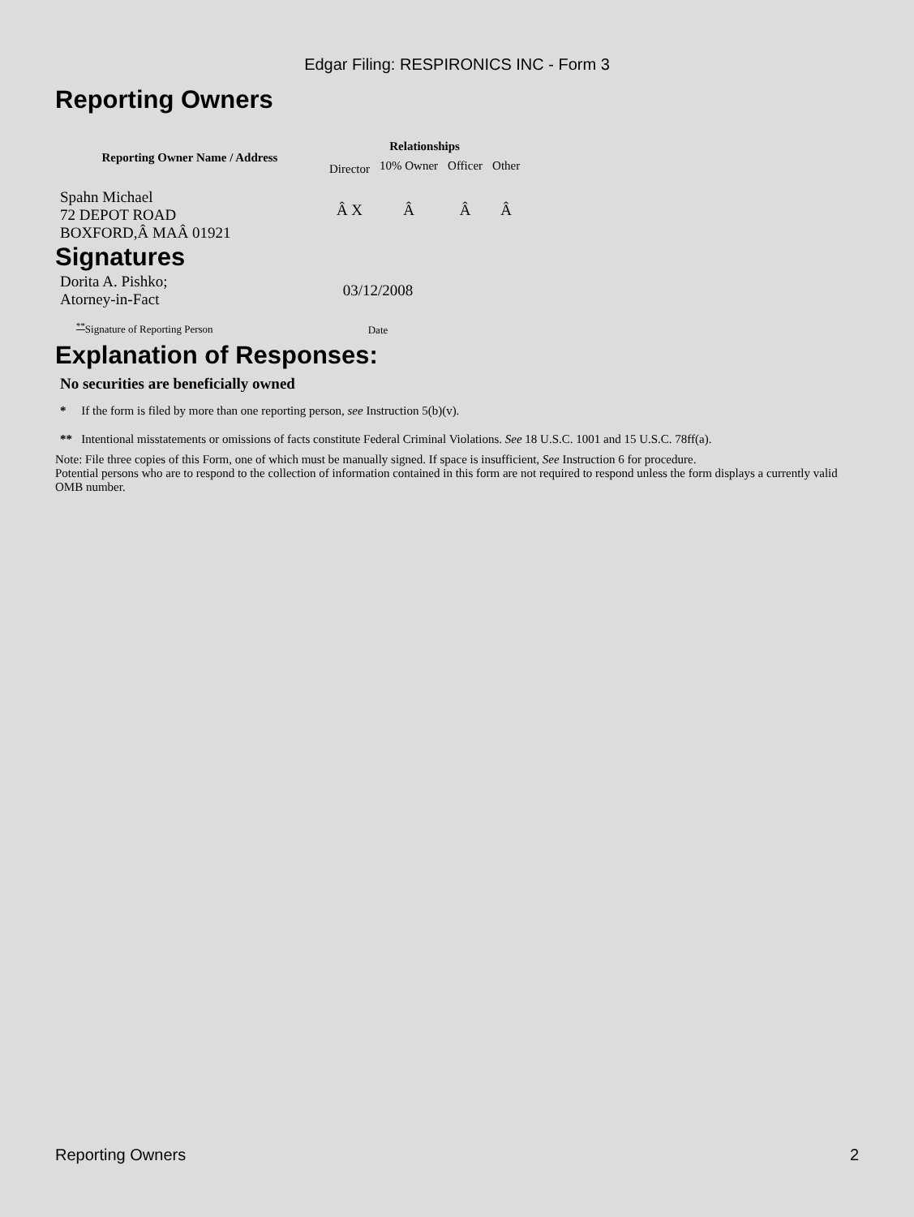Edgar Filing: RESPIRONICS INC - Form 3
Reporting Owners
| Reporting Owner Name / Address | Relationships | | | |
| --- | --- | --- | --- | --- |
| | Director | 10% Owner | Officer | Other |
| Spahn Michael 72 DEPOT ROAD BOXFORD,Â MAÂ 01921 | Â X | Â | Â | Â |
Signatures
| Dorita A. Pishko; Atorney-in-Fact | 03/12/2008 |
| <sup>**</sup> Signature of Reporting Person | Date |
Explanation of Responses:
No securities are beneficially owned
* If the form is filed by more than one reporting person, see Instruction 5(b)(v).
** Intentional misstatements or omissions of facts constitute Federal Criminal Violations. See 18 U.S.C. 1001 and 15 U.S.C. 78ff(a).
Note: File three copies of this Form, one of which must be manually signed. If space is insufficient, See Instruction 6 for procedure.
Potential persons who are to respond to the collection of information contained in this form are not required to respond unless the form displays a currently valid OMB number.
Reporting Owners 2